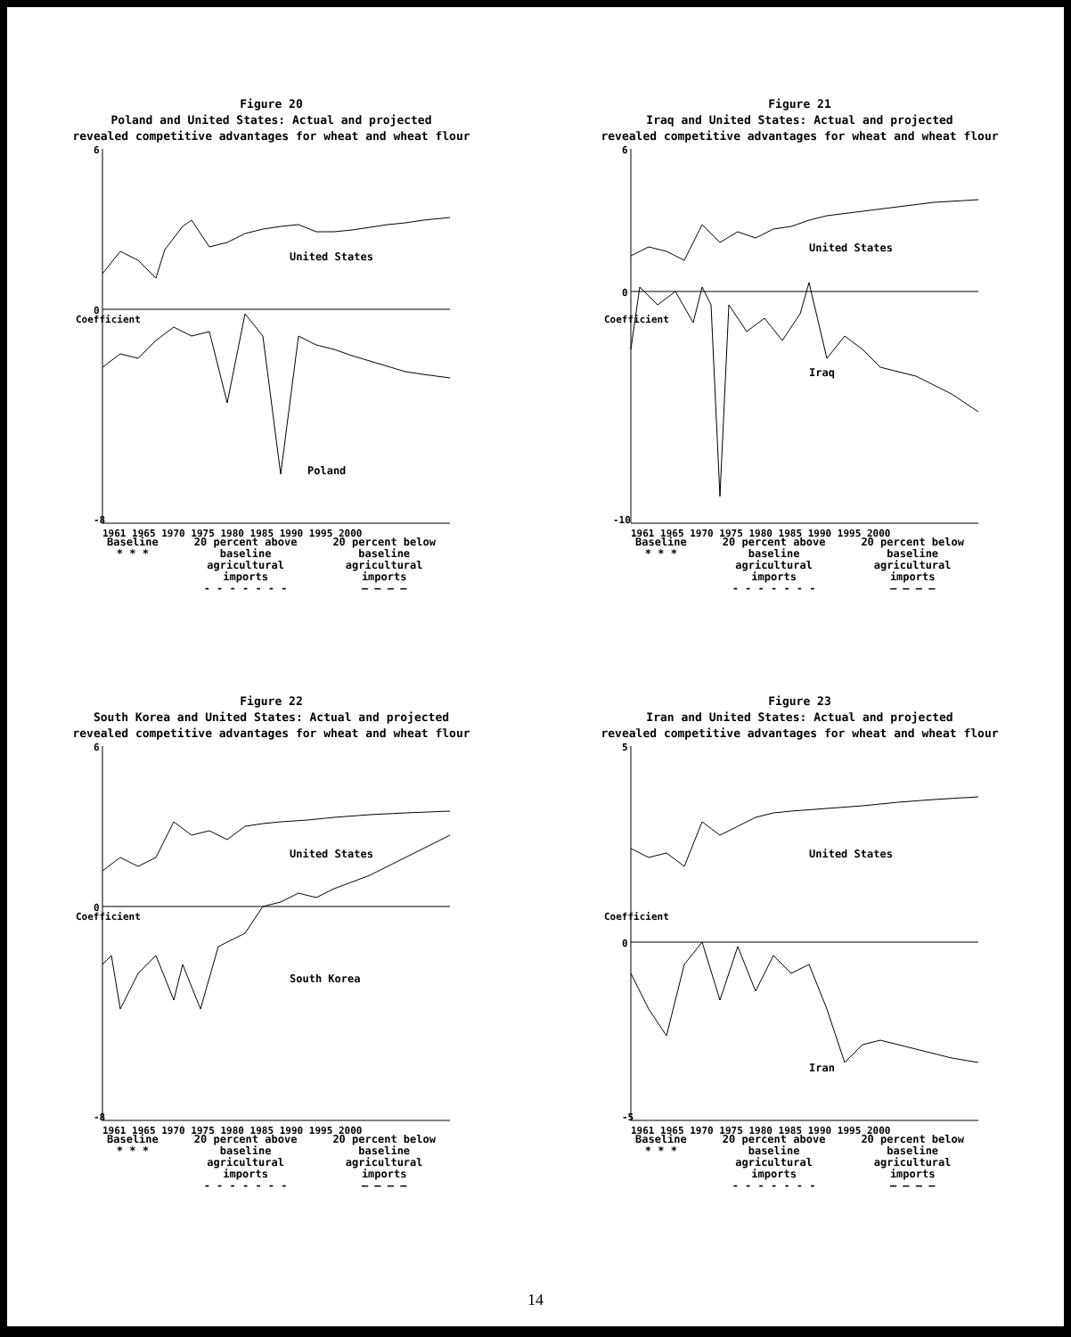Figure 20
Poland and United States: Actual and projected
revealed competitive advantages for wheat and wheat flour
6
0
-8
Coefficient
United States
Poland
1961 1965 1970 1975 1980 1985 1990 1995 2000
Baseline
* * *
20 percent above
baseline
agricultural
imports
- - - - - - -
20 percent below
baseline
agricultural
imports
— — — —
Figure 21
Iraq and United States: Actual and projected
revealed competitive advantages for wheat and wheat flour
6
0
-10
Coefficient
United States
Iraq
1961 1965 1970 1975 1980 1985 1990 1995 2000
Baseline
* * *
20 percent above
baseline
agricultural
imports
- - - - - - -
20 percent below
baseline
agricultural
imports
— — — —
Figure 22
South Korea and United States: Actual and projected
revealed competitive advantages for wheat and wheat flour
6
0
-8
Coefficient
United States
South Korea
1961 1965 1970 1975 1980 1985 1990 1995 2000
Baseline
* * *
20 percent above
baseline
agricultural
imports
- - - - - - -
20 percent below
baseline
agricultural
imports
— — — —
Figure 23
Iran and United States: Actual and projected
revealed competitive advantages for wheat and wheat flour
5
0
-5
Coefficient
United States
Iran
1961 1965 1970 1975 1980 1985 1990 1995 2000
Baseline
* * *
20 percent above
baseline
agricultural
imports
- - - - - - -
20 percent below
baseline
agricultural
imports
— — — —
14